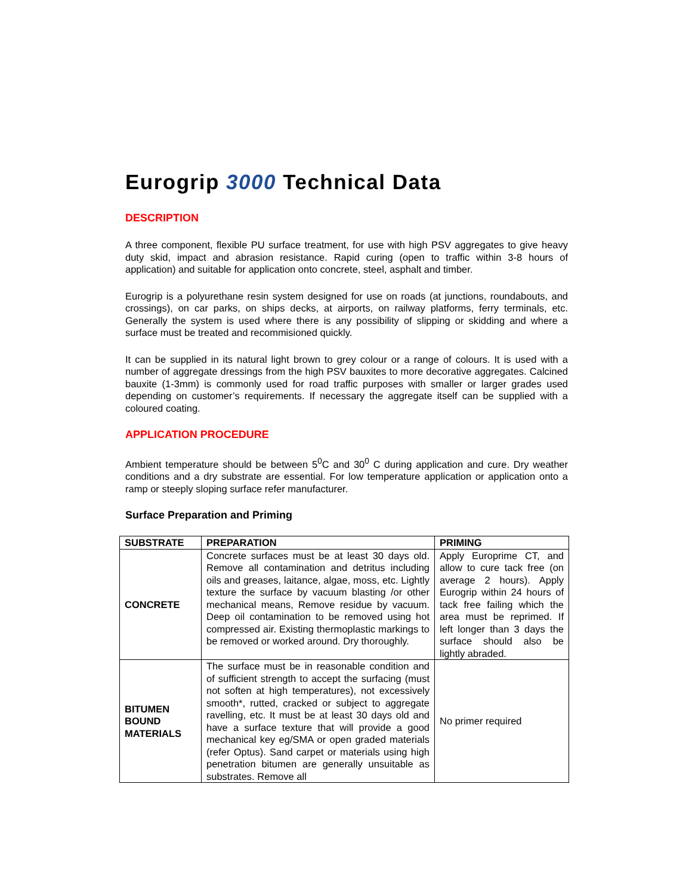Eurogrip 3000 Technical Data
DESCRIPTION
A three component, flexible PU surface treatment, for use with high PSV aggregates to give heavy duty skid, impact and abrasion resistance. Rapid curing (open to traffic within 3-8 hours of application) and suitable for application onto concrete, steel, asphalt and timber.
Eurogrip is a polyurethane resin system designed for use on roads (at junctions, roundabouts, and crossings), on car parks, on ships decks, at airports, on railway platforms, ferry terminals, etc. Generally the system is used where there is any possibility of slipping or skidding and where a surface must be treated and recommisioned quickly.
It can be supplied in its natural light brown to grey colour or a range of colours. It is used with a number of aggregate dressings from the high PSV bauxites to more decorative aggregates. Calcined bauxite (1-3mm) is commonly used for road traffic purposes with smaller or larger grades used depending on customer’s requirements. If necessary the aggregate itself can be supplied with a coloured coating.
APPLICATION PROCEDURE
Ambient temperature should be between 5<sup>0</sup>C and 30<sup>0</sup> C during application and cure. Dry weather conditions and a dry substrate are essential. For low temperature application or application onto a ramp or steeply sloping surface refer manufacturer.
Surface Preparation and Priming
| SUBSTRATE | PREPARATION | PRIMING |
| --- | --- | --- |
| CONCRETE | Concrete surfaces must be at least 30 days old. Remove all contamination and detritus including oils and greases, laitance, algae, moss, etc. Lightly texture the surface by vacuum blasting /or other mechanical means, Remove residue by vacuum. Deep oil contamination to be removed using hot compressed air. Existing thermoplastic markings to be removed or worked around. Dry thoroughly. | Apply Europrime CT, and allow to cure tack free (on average 2 hours). Apply Eurogrip within 24 hours of tack free failing which the area must be reprimed. If left longer than 3 days the surface should also be lightly abraded. |
| BITUMEN BOUND MATERIALS | The surface must be in reasonable condition and of sufficient strength to accept the surfacing (must not soften at high temperatures), not excessively smooth*, rutted, cracked or subject to aggregate ravelling, etc. It must be at least 30 days old and have a surface texture that will provide a good mechanical key eg/SMA or open graded materials (refer Optus). Sand carpet or materials using high penetration bitumen are generally unsuitable as substrates. Remove all | No primer required |